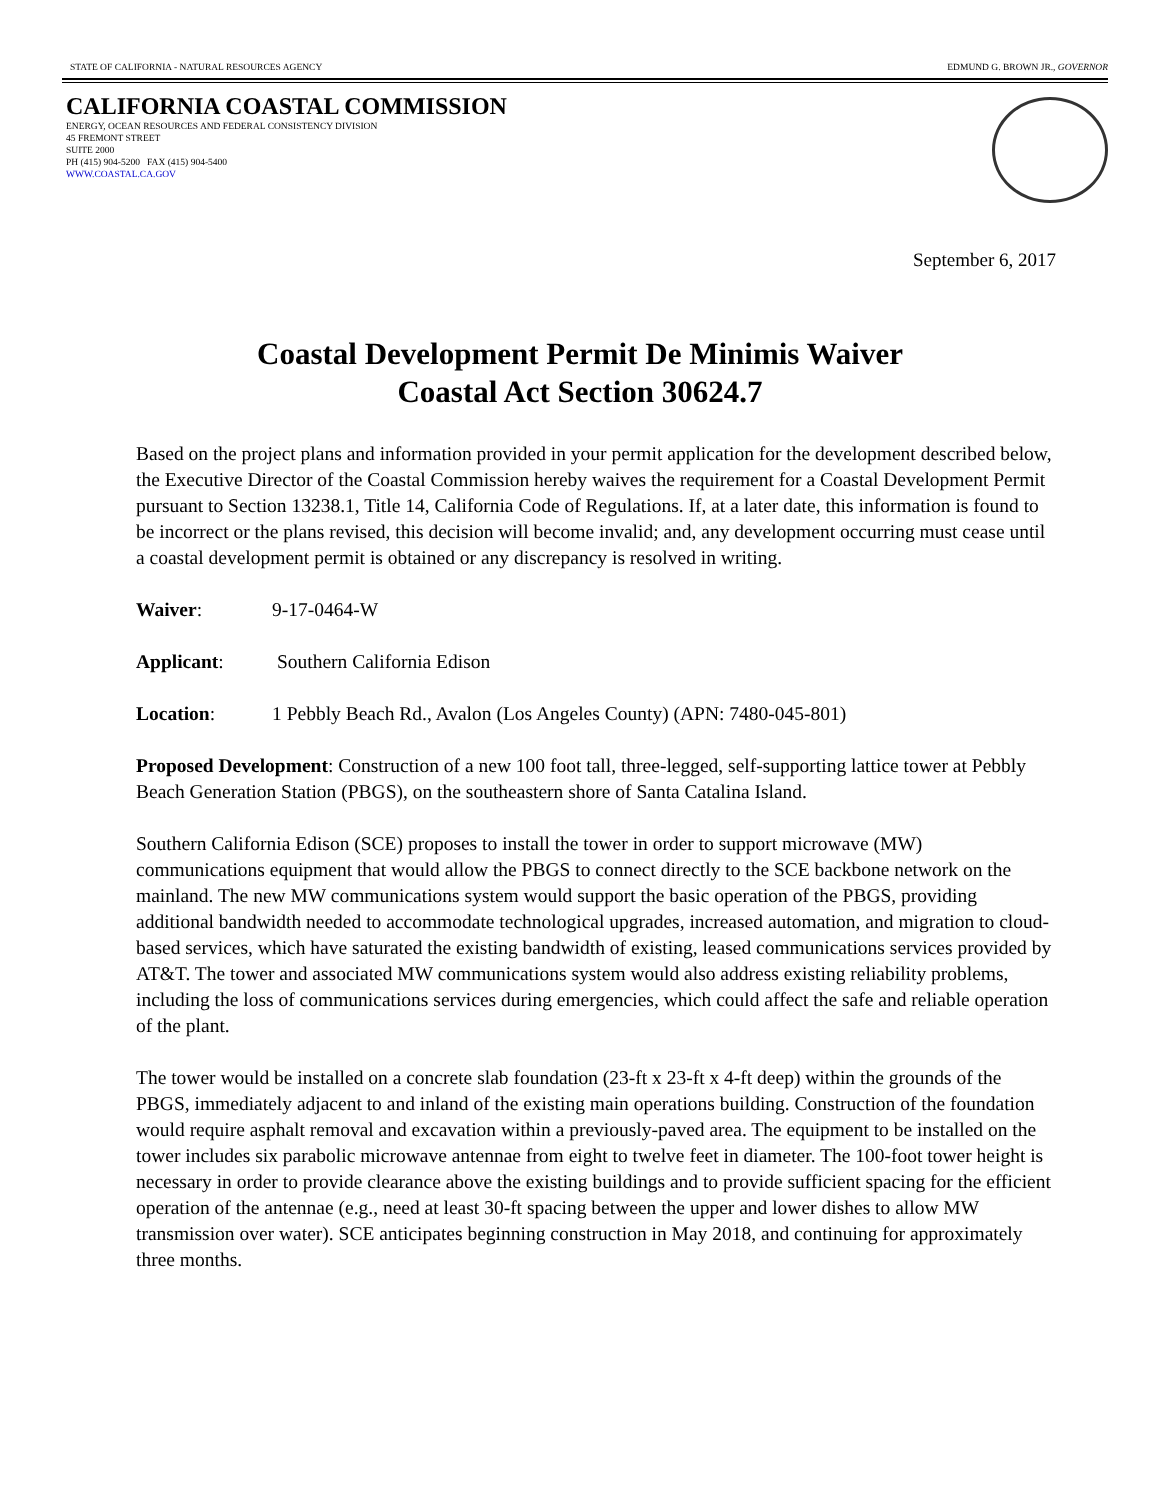STATE OF CALIFORNIA - NATURAL RESOURCES AGENCY EDMUND G. BROWN JR., GOVERNOR
CALIFORNIA COASTAL COMMISSION
ENERGY, OCEAN RESOURCES AND FEDERAL CONSISTENCY DIVISION
45 FREMONT STREET
SUITE 2000
PH (415) 904-5200 FAX (415) 904-5400
WWW.COASTAL.CA.GOV
September 6, 2017
Coastal Development Permit De Minimis Waiver
Coastal Act Section 30624.7
Based on the project plans and information provided in your permit application for the development described below, the Executive Director of the Coastal Commission hereby waives the requirement for a Coastal Development Permit pursuant to Section 13238.1, Title 14, California Code of Regulations. If, at a later date, this information is found to be incorrect or the plans revised, this decision will become invalid; and, any development occurring must cease until a coastal development permit is obtained or any discrepancy is resolved in writing.
Waiver: 9-17-0464-W
Applicant: Southern California Edison
Location: 1 Pebbly Beach Rd., Avalon (Los Angeles County) (APN: 7480-045-801)
Proposed Development: Construction of a new 100 foot tall, three-legged, self-supporting lattice tower at Pebbly Beach Generation Station (PBGS), on the southeastern shore of Santa Catalina Island.
Southern California Edison (SCE) proposes to install the tower in order to support microwave (MW) communications equipment that would allow the PBGS to connect directly to the SCE backbone network on the mainland. The new MW communications system would support the basic operation of the PBGS, providing additional bandwidth needed to accommodate technological upgrades, increased automation, and migration to cloud-based services, which have saturated the existing bandwidth of existing, leased communications services provided by AT&T. The tower and associated MW communications system would also address existing reliability problems, including the loss of communications services during emergencies, which could affect the safe and reliable operation of the plant.
The tower would be installed on a concrete slab foundation (23-ft x 23-ft x 4-ft deep) within the grounds of the PBGS, immediately adjacent to and inland of the existing main operations building. Construction of the foundation would require asphalt removal and excavation within a previously-paved area. The equipment to be installed on the tower includes six parabolic microwave antennae from eight to twelve feet in diameter. The 100-foot tower height is necessary in order to provide clearance above the existing buildings and to provide sufficient spacing for the efficient operation of the antennae (e.g., need at least 30-ft spacing between the upper and lower dishes to allow MW transmission over water). SCE anticipates beginning construction in May 2018, and continuing for approximately three months.